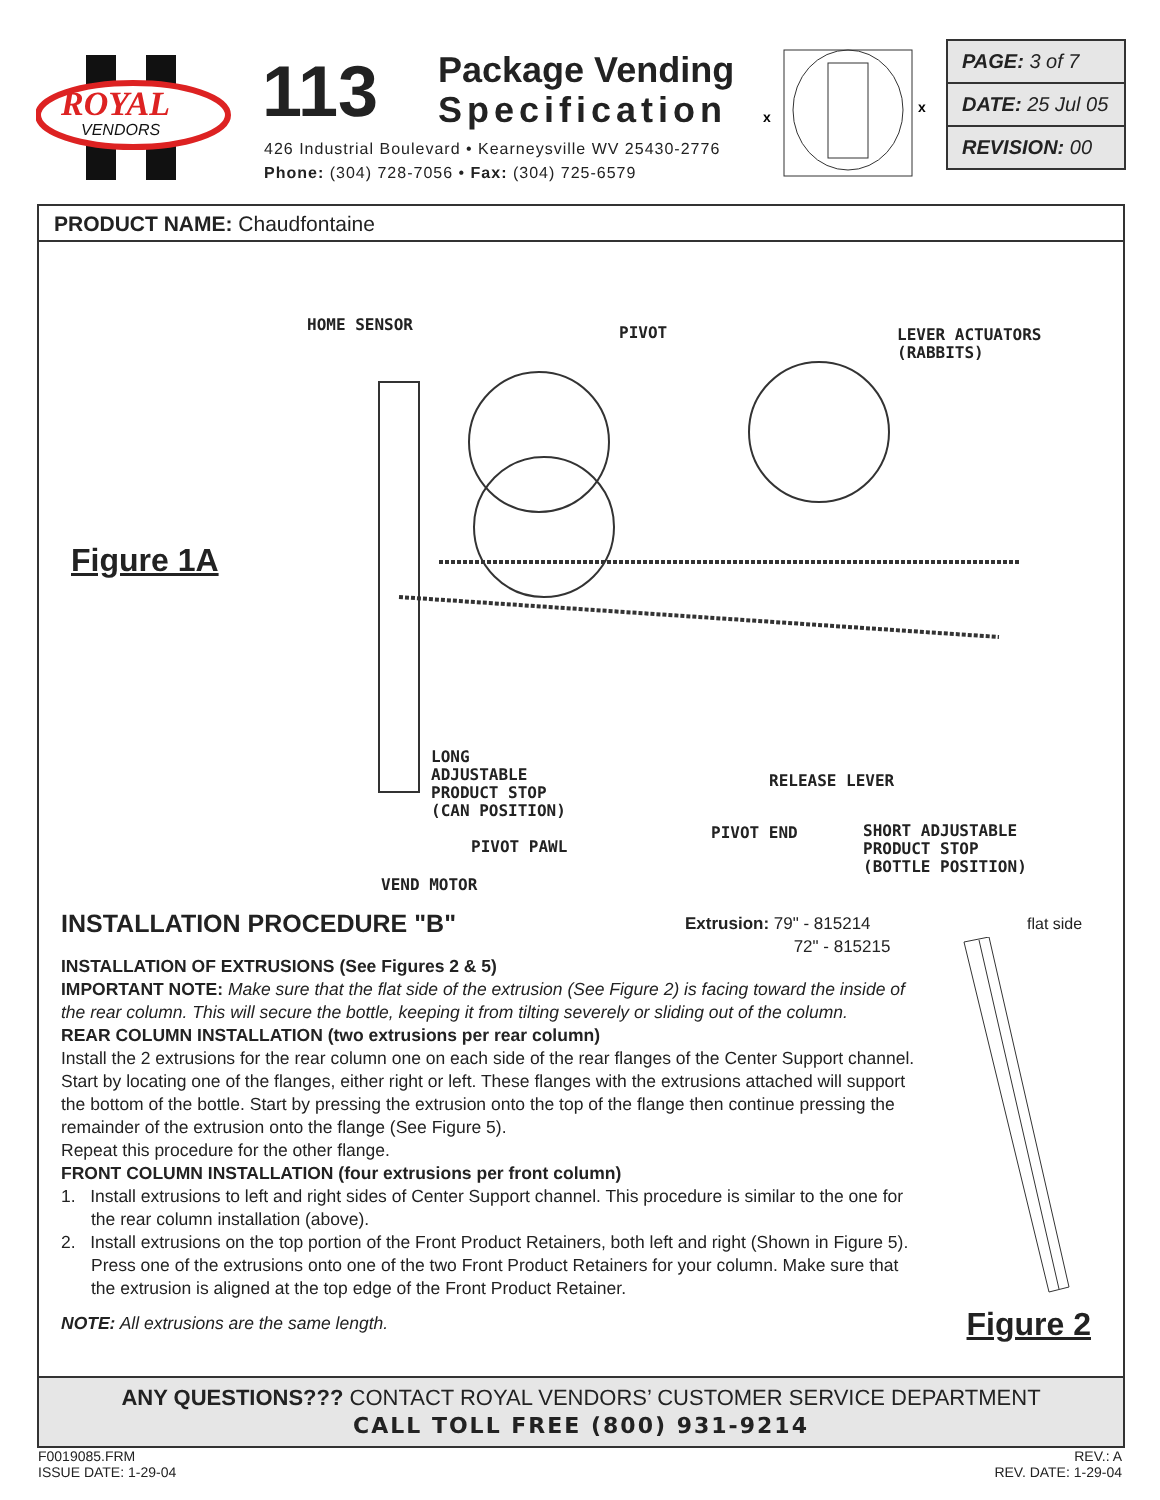ROYAL
VENDORS
113
Package Vending
Specification
426 Industrial Boulevard • Kearneysville WV 25430-2776
Phone: (304) 728-7056 • Fax: (304) 725-6579
x
x
PAGE: 3 of 7
DATE: 25 Jul 05
REVISION: 00
PRODUCT NAME: Chaudfontaine
Figure 1A
HOME SENSOR PIVOT
LEVER ACTUATORS
(RABBITS)
LONG
ADJUSTABLE
PRODUCT STOP
(CAN POSITION)
RELEASE LEVER
PIVOT PAWL
PIVOT END
SHORT ADJUSTABLE
PRODUCT STOP
(BOTTLE POSITION)
VEND MOTOR
Extrusion: 79" - 815214
72" - 815215
flat side
INSTALLATION PROCEDURE "B"
INSTALLATION OF EXTRUSIONS (See Figures 2 & 5)
IMPORTANT NOTE: Make sure that the flat side of the extrusion (See Figure 2) is facing toward the inside of the rear column. This will secure the bottle, keeping it from tilting severely or sliding out of the column.
REAR COLUMN INSTALLATION (two extrusions per rear column)
Install the 2 extrusions for the rear column one on each side of the rear flanges of the Center Support channel. Start by locating one of the flanges, either right or left. These flanges with the extrusions attached will support the bottom of the bottle. Start by pressing the extrusion onto the top of the flange then continue pressing the remainder of the extrusion onto the flange (See Figure 5).
Repeat this procedure for the other flange.
FRONT COLUMN INSTALLATION (four extrusions per front column)
1. Install extrusions to left and right sides of Center Support channel. This procedure is similar to the one for the rear column installation (above).
2. Install extrusions on the top portion of the Front Product Retainers, both left and right (Shown in Figure 5). Press one of the extrusions onto one of the two Front Product Retainers for your column. Make sure that the extrusion is aligned at the top edge of the Front Product Retainer.
NOTE: All extrusions are the same length.
Figure 2
ANY QUESTIONS??? CONTACT ROYAL VENDORS’ CUSTOMER SERVICE DEPARTMENT
CALL TOLL FREE (800) 931-9214
F0019085.FRM
ISSUE DATE: 1-29-04
REV.: A
REV. DATE: 1-29-04